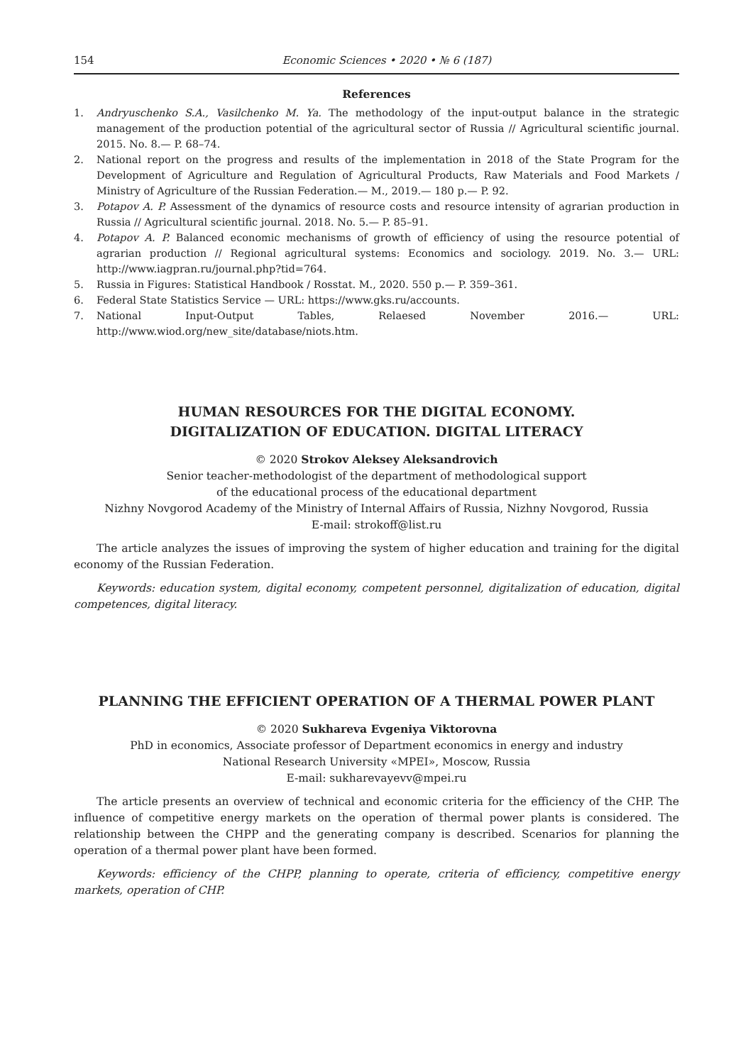154 Economic Sciences • 2020 • № 6 (187)
References
1. Andryuschenko S.A., Vasilchenko M. Ya. The methodology of the input-output balance in the strategic management of the production potential of the agricultural sector of Russia // Agricultural scientific journal. 2015. No. 8.— P. 68–74.
2. National report on the progress and results of the implementation in 2018 of the State Program for the Development of Agriculture and Regulation of Agricultural Products, Raw Materials and Food Markets / Ministry of Agriculture of the Russian Federation.— M., 2019.— 180 p.— P. 92.
3. Potapov A. P. Assessment of the dynamics of resource costs and resource intensity of agrarian production in Russia // Agricultural scientific journal. 2018. No. 5.— P. 85–91.
4. Potapov A. P. Balanced economic mechanisms of growth of efficiency of using the resource potential of agrarian production // Regional agricultural systems: Economics and sociology. 2019. No. 3.— URL: http://www.iagpran.ru/journal.php?tid=764.
5. Russia in Figures: Statistical Handbook / Rosstat. M., 2020. 550 p.— P. 359–361.
6. Federal State Statistics Service — URL: https://www.gks.ru/accounts.
7. National Input-Output Tables, Relaesed November 2016.— URL: http://www.wiod.org/new_site/database/niots.htm.
HUMAN RESOURCES FOR THE DIGITAL ECONOMY.
DIGITALIZATION OF EDUCATION. DIGITAL LITERACY
© 2020 Strokov Aleksey Aleksandrovich
Senior teacher-methodologist of the department of methodological support
of the educational process of the educational department
Nizhny Novgorod Academy of the Ministry of Internal Affairs of Russia, Nizhny Novgorod, Russia
E-mail: strokoff@list.ru
The article analyzes the issues of improving the system of higher education and training for the digital economy of the Russian Federation.
Keywords: education system, digital economy, competent personnel, digitalization of education, digital competences, digital literacy.
PLANNING THE EFFICIENT OPERATION OF A THERMAL POWER PLANT
© 2020 Sukhareva Evgeniya Viktorovna
PhD in economics, Associate professor of Department economics in energy and industry
National Research University «MPEI», Moscow, Russia
E-mail: sukharevayevv@mpei.ru
The article presents an overview of technical and economic criteria for the efficiency of the CHP. The influence of competitive energy markets on the operation of thermal power plants is considered. The relationship between the CHPP and the generating company is described. Scenarios for planning the operation of a thermal power plant have been formed.
Keywords: efficiency of the CHPP, planning to operate, criteria of efficiency, competitive energy markets, operation of CHP.